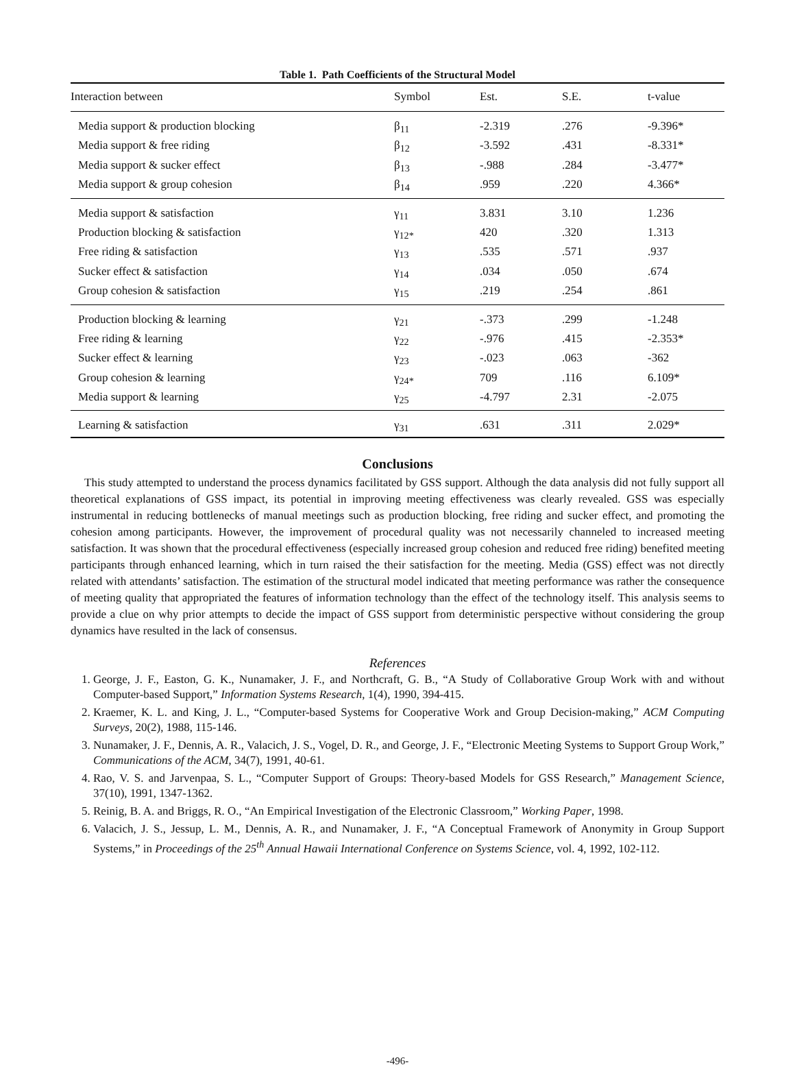Table 1. Path Coefficients of the Structural Model
| Interaction between | Symbol | Est. | S.E. | t-value |
| --- | --- | --- | --- | --- |
| Media support & production blocking | β<sub>11</sub> | -2.319 | .276 | -9.396* |
| Media support & free riding | β<sub>12</sub> | -3.592 | .431 | -8.331* |
| Media support & sucker effect | β<sub>13</sub> | -.988 | .284 | -3.477* |
| Media support & group cohesion | β<sub>14</sub> | .959 | .220 | 4.366* |
| Media support & satisfaction | γ<sub>11</sub> | 3.831 | 3.10 | 1.236 |
| Production blocking & satisfaction | γ<sub>12*</sub> | 420 | .320 | 1.313 |
| Free riding & satisfaction | γ<sub>13</sub> | .535 | .571 | .937 |
| Sucker effect & satisfaction | γ<sub>14</sub> | .034 | .050 | .674 |
| Group cohesion & satisfaction | γ<sub>15</sub> | .219 | .254 | .861 |
| Production blocking & learning | γ<sub>21</sub> | -.373 | .299 | -1.248 |
| Free riding & learning | γ<sub>22</sub> | -.976 | .415 | -2.353* |
| Sucker effect & learning | γ<sub>23</sub> | -.023 | .063 | -362 |
| Group cohesion & learning | γ<sub>24*</sub> | 709 | .116 | 6.109* |
| Media support & learning | γ<sub>25</sub> | -4.797 | 2.31 | -2.075 |
| Learning & satisfaction | γ<sub>31</sub> | .631 | .311 | 2.029* |
Conclusions
This study attempted to understand the process dynamics facilitated by GSS support. Although the data analysis did not fully support all theoretical explanations of GSS impact, its potential in improving meeting effectiveness was clearly revealed. GSS was especially instrumental in reducing bottlenecks of manual meetings such as production blocking, free riding and sucker effect, and promoting the cohesion among participants. However, the improvement of procedural quality was not necessarily channeled to increased meeting satisfaction. It was shown that the procedural effectiveness (especially increased group cohesion and reduced free riding) benefited meeting participants through enhanced learning, which in turn raised the their satisfaction for the meeting. Media (GSS) effect was not directly related with attendants’ satisfaction. The estimation of the structural model indicated that meeting performance was rather the consequence of meeting quality that appropriated the features of information technology than the effect of the technology itself. This analysis seems to provide a clue on why prior attempts to decide the impact of GSS support from deterministic perspective without considering the group dynamics have resulted in the lack of consensus.
References
1. George, J. F., Easton, G. K., Nunamaker, J. F., and Northcraft, G. B., “A Study of Collaborative Group Work with and without Computer-based Support,” Information Systems Research, 1(4), 1990, 394-415.
2. Kraemer, K. L. and King, J. L., “Computer-based Systems for Cooperative Work and Group Decision-making,” ACM Computing Surveys, 20(2), 1988, 115-146.
3. Nunamaker, J. F., Dennis, A. R., Valacich, J. S., Vogel, D. R., and George, J. F., “Electronic Meeting Systems to Support Group Work,” Communications of the ACM, 34(7), 1991, 40-61.
4. Rao, V. S. and Jarvenpaa, S. L., “Computer Support of Groups: Theory-based Models for GSS Research,” Management Science, 37(10), 1991, 1347-1362.
5. Reinig, B. A. and Briggs, R. O., “An Empirical Investigation of the Electronic Classroom,” Working Paper, 1998.
6. Valacich, J. S., Jessup, L. M., Dennis, A. R., and Nunamaker, J. F., “A Conceptual Framework of Anonymity in Group Support Systems,” in Proceedings of the 25<sup>th</sup> Annual Hawaii International Conference on Systems Science, vol. 4, 1992, 102-112.
-496-